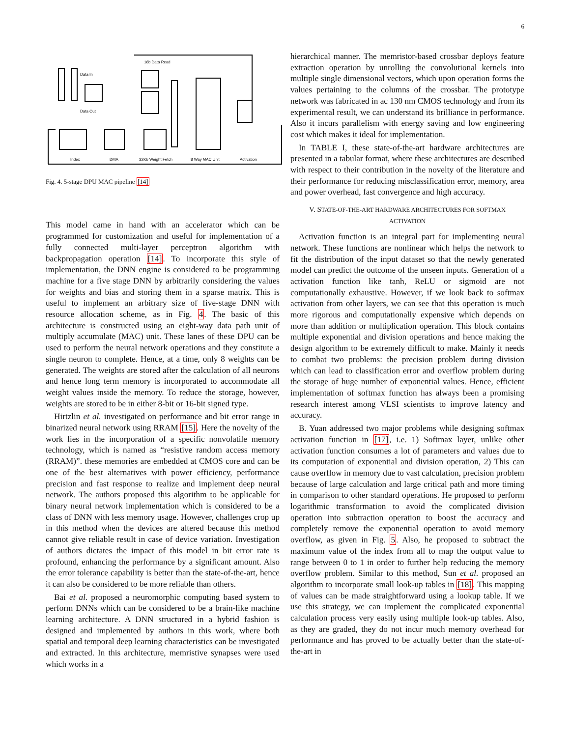6
16b Data Read
Data In
Data Out
Index
DMA
32Kb Weight Fetch
8 Way MAC Unit
Activation
Fig. 4. 5-stage DPU MAC pipeline [14]
This model came in hand with an accelerator which can be programmed for customization and useful for implementation of a fully connected multi-layer perceptron algorithm with backpropagation operation [14]. To incorporate this style of implementation, the DNN engine is considered to be programming machine for a five stage DNN by arbitrarily considering the values for weights and bias and storing them in a sparse matrix. This is useful to implement an arbitrary size of five-stage DNN with resource allocation scheme, as in Fig. 4. The basic of this architecture is constructed using an eight-way data path unit of multiply accumulate (MAC) unit. These lanes of these DPU can be used to perform the neural network operations and they constitute a single neuron to complete. Hence, at a time, only 8 weights can be generated. The weights are stored after the calculation of all neurons and hence long term memory is incorporated to accommodate all weight values inside the memory. To reduce the storage, however, weights are stored to be in either 8-bit or 16-bit signed type.
Hirtzlin et al. investigated on performance and bit error range in binarized neural network using RRAM [15]. Here the novelty of the work lies in the incorporation of a specific nonvolatile memory technology, which is named as “resistive random access memory (RRAM)”. these memories are embedded at CMOS core and can be one of the best alternatives with power efficiency, performance precision and fast response to realize and implement deep neural network. The authors proposed this algorithm to be applicable for binary neural network implementation which is considered to be a class of DNN with less memory usage. However, challenges crop up in this method when the devices are altered because this method cannot give reliable result in case of device variation. Investigation of authors dictates the impact of this model in bit error rate is profound, enhancing the performance by a significant amount. Also the error tolerance capability is better than the state-of-the-art, hence it can also be considered to be more reliable than others.
Bai et al. proposed a neuromorphic computing based system to perform DNNs which can be considered to be a brain-like machine learning architecture. A DNN structured in a hybrid fashion is designed and implemented by authors in this work, where both spatial and temporal deep learning characteristics can be investigated and extracted. In this architecture, memristive synapses were used which works in a
hierarchical manner. The memristor-based crossbar deploys feature extraction operation by unrolling the convolutional kernels into multiple single dimensional vectors, which upon operation forms the values pertaining to the columns of the crossbar. The prototype network was fabricated in ac 130 nm CMOS technology and from its experimental result, we can understand its brilliance in performance. Also it incurs parallelism with energy saving and low engineering cost which makes it ideal for implementation.
In TABLE I, these state-of-the-art hardware architectures are presented in a tabular format, where these architectures are described with respect to their contribution in the novelty of the literature and their performance for reducing misclassification error, memory, area and power overhead, fast convergence and high accuracy.
V. STATE-OF-THE-ART HARDWARE ARCHITECTURES FOR SOFTMAX ACTIVATION
Activation function is an integral part for implementing neural network. These functions are nonlinear which helps the network to fit the distribution of the input dataset so that the newly generated model can predict the outcome of the unseen inputs. Generation of a activation function like tanh, ReLU or sigmoid are not computationally exhaustive. However, if we look back to softmax activation from other layers, we can see that this operation is much more rigorous and computationally expensive which depends on more than addition or multiplication operation. This block contains multiple exponential and division operations and hence making the design algorithm to be extremely difficult to make. Mainly it needs to combat two problems: the precision problem during division which can lead to classification error and overflow problem during the storage of huge number of exponential values. Hence, efficient implementation of softmax function has always been a promising research interest among VLSI scientists to improve latency and accuracy.
B. Yuan addressed two major problems while designing softmax activation function in [17], i.e. 1) Softmax layer, unlike other activation function consumes a lot of parameters and values due to its computation of exponential and division operation, 2) This can cause overflow in memory due to vast calculation, precision problem because of large calculation and large critical path and more timing in comparison to other standard operations. He proposed to perform logarithmic transformation to avoid the complicated division operation into subtraction operation to boost the accuracy and completely remove the exponential operation to avoid memory overflow, as given in Fig. 5. Also, he proposed to subtract the maximum value of the index from all to map the output value to range between 0 to 1 in order to further help reducing the memory overflow problem. Similar to this method, Sun et al. proposed an algorithm to incorporate small look-up tables in [18]. This mapping of values can be made straightforward using a lookup table. If we use this strategy, we can implement the complicated exponential calculation process very easily using multiple look-up tables. Also, as they are graded, they do not incur much memory overhead for performance and has proved to be actually better than the state-of-the-art in